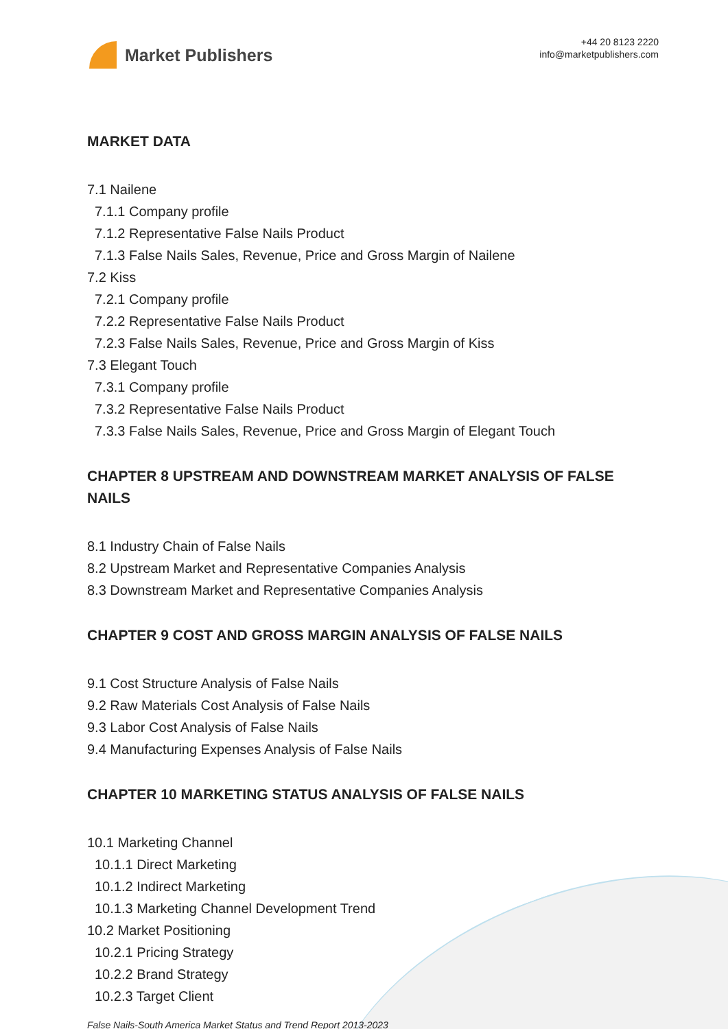Market Publishers
+44 20 8123 2220
info@marketpublishers.com
MARKET DATA
7.1 Nailene
7.1.1 Company profile
7.1.2 Representative False Nails Product
7.1.3 False Nails Sales, Revenue, Price and Gross Margin of Nailene
7.2 Kiss
7.2.1 Company profile
7.2.2 Representative False Nails Product
7.2.3 False Nails Sales, Revenue, Price and Gross Margin of Kiss
7.3 Elegant Touch
7.3.1 Company profile
7.3.2 Representative False Nails Product
7.3.3 False Nails Sales, Revenue, Price and Gross Margin of Elegant Touch
CHAPTER 8 UPSTREAM AND DOWNSTREAM MARKET ANALYSIS OF FALSE NAILS
8.1 Industry Chain of False Nails
8.2 Upstream Market and Representative Companies Analysis
8.3 Downstream Market and Representative Companies Analysis
CHAPTER 9 COST AND GROSS MARGIN ANALYSIS OF FALSE NAILS
9.1 Cost Structure Analysis of False Nails
9.2 Raw Materials Cost Analysis of False Nails
9.3 Labor Cost Analysis of False Nails
9.4 Manufacturing Expenses Analysis of False Nails
CHAPTER 10 MARKETING STATUS ANALYSIS OF FALSE NAILS
10.1 Marketing Channel
10.1.1 Direct Marketing
10.1.2 Indirect Marketing
10.1.3 Marketing Channel Development Trend
10.2 Market Positioning
10.2.1 Pricing Strategy
10.2.2 Brand Strategy
10.2.3 Target Client
False Nails-South America Market Status and Trend Report 2013-2023